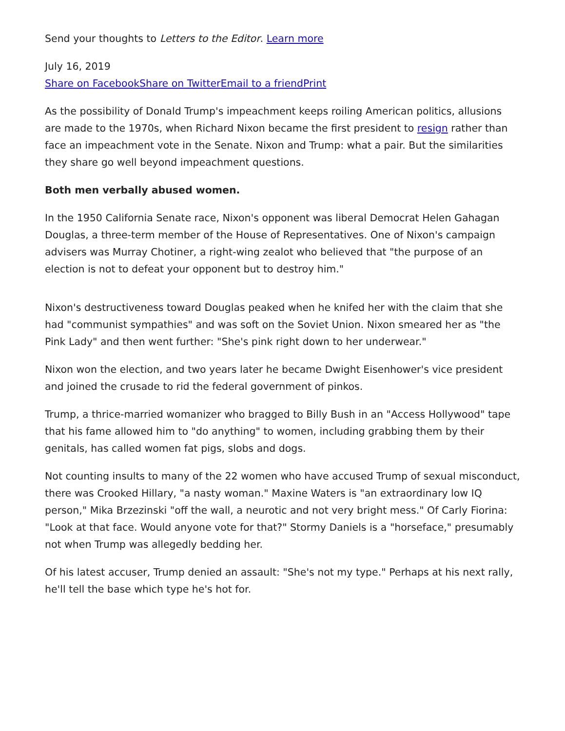Send your thoughts to Letters to the Editor. Learn more
July 16, 2019
Share on Facebook Share on Twitter Email to a friend Print
As the possibility of Donald Trump's impeachment keeps roiling American politics, allusions are made to the 1970s, when Richard Nixon became the first president to resign rather than face an impeachment vote in the Senate. Nixon and Trump: what a pair. But the similarities they share go well beyond impeachment questions.
Both men verbally abused women.
In the 1950 California Senate race, Nixon's opponent was liberal Democrat Helen Gahagan Douglas, a three-term member of the House of Representatives. One of Nixon's campaign advisers was Murray Chotiner, a right-wing zealot who believed that "the purpose of an election is not to defeat your opponent but to destroy him."
Nixon's destructiveness toward Douglas peaked when he knifed her with the claim that she had "communist sympathies" and was soft on the Soviet Union. Nixon smeared her as "the Pink Lady" and then went further: "She's pink right down to her underwear."
Nixon won the election, and two years later he became Dwight Eisenhower's vice president and joined the crusade to rid the federal government of pinkos.
Trump, a thrice-married womanizer who bragged to Billy Bush in an "Access Hollywood" tape that his fame allowed him to "do anything" to women, including grabbing them by their genitals, has called women fat pigs, slobs and dogs.
Not counting insults to many of the 22 women who have accused Trump of sexual misconduct, there was Crooked Hillary, "a nasty woman." Maxine Waters is "an extraordinary low IQ person," Mika Brzezinski "off the wall, a neurotic and not very bright mess." Of Carly Fiorina: "Look at that face. Would anyone vote for that?" Stormy Daniels is a "horseface," presumably not when Trump was allegedly bedding her.
Of his latest accuser, Trump denied an assault: "She's not my type." Perhaps at his next rally, he'll tell the base which type he's hot for.